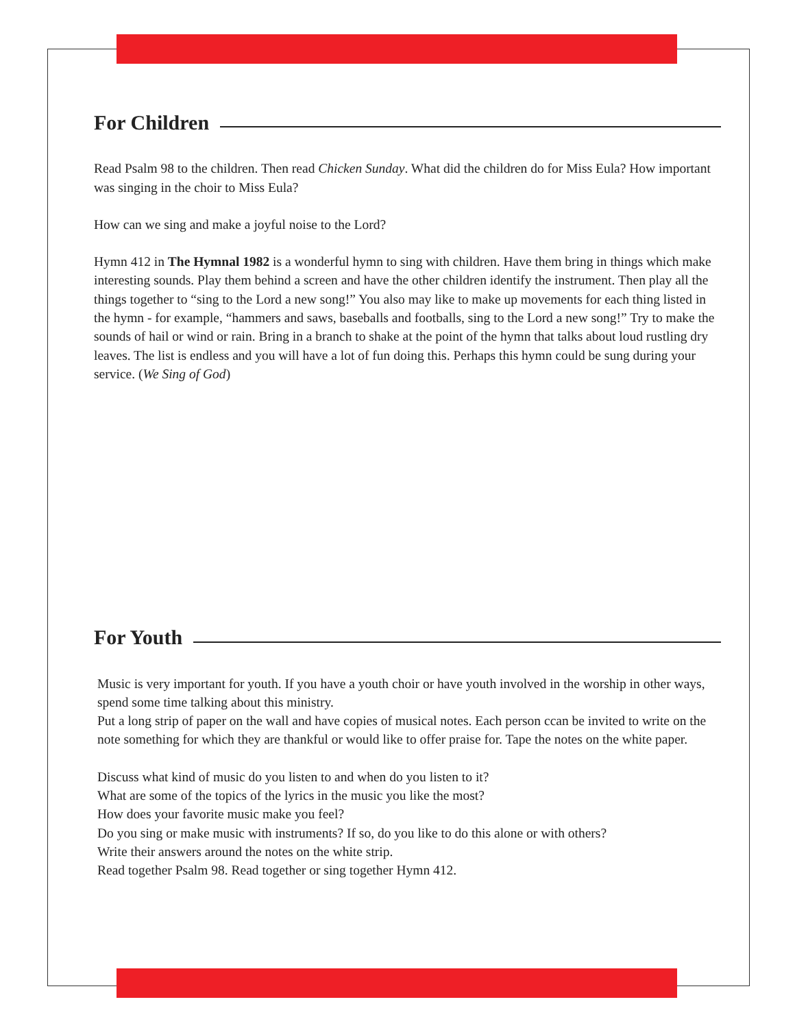For Children
Read Psalm 98 to the children. Then read Chicken Sunday. What did the children do for Miss Eula? How important was singing in the choir to Miss Eula?
How can we sing and make a joyful noise to the Lord?
Hymn 412 in The Hymnal 1982 is a wonderful hymn to sing with children. Have them bring in things which make interesting sounds. Play them behind a screen and have the other children identify the instrument. Then play all the things together to “sing to the Lord a new song!” You also may like to make up movements for each thing listed in the hymn - for example, “hammers and saws, baseballs and footballs, sing to the Lord a new song!” Try to make the sounds of hail or wind or rain. Bring in a branch to shake at the point of the hymn that talks about loud rustling dry leaves. The list is endless and you will have a lot of fun doing this. Perhaps this hymn could be sung during your service. (We Sing of God)
For Youth
Music is very important for youth. If you have a youth choir or have youth involved in the worship in other ways, spend some time talking about this ministry.
Put a long strip of paper on the wall and have copies of musical notes. Each person ccan be invited to write on the note something for which they are thankful or would like to offer praise for. Tape the notes on the white paper.
Discuss what kind of music do you listen to and when do you listen to it?
What are some of the topics of the lyrics in the music you like the most?
How does your favorite music make you feel?
Do you sing or make music with instruments? If so, do you like to do this alone or with others?
Write their answers around the notes on the white strip.
Read together Psalm 98. Read together or sing together Hymn 412.